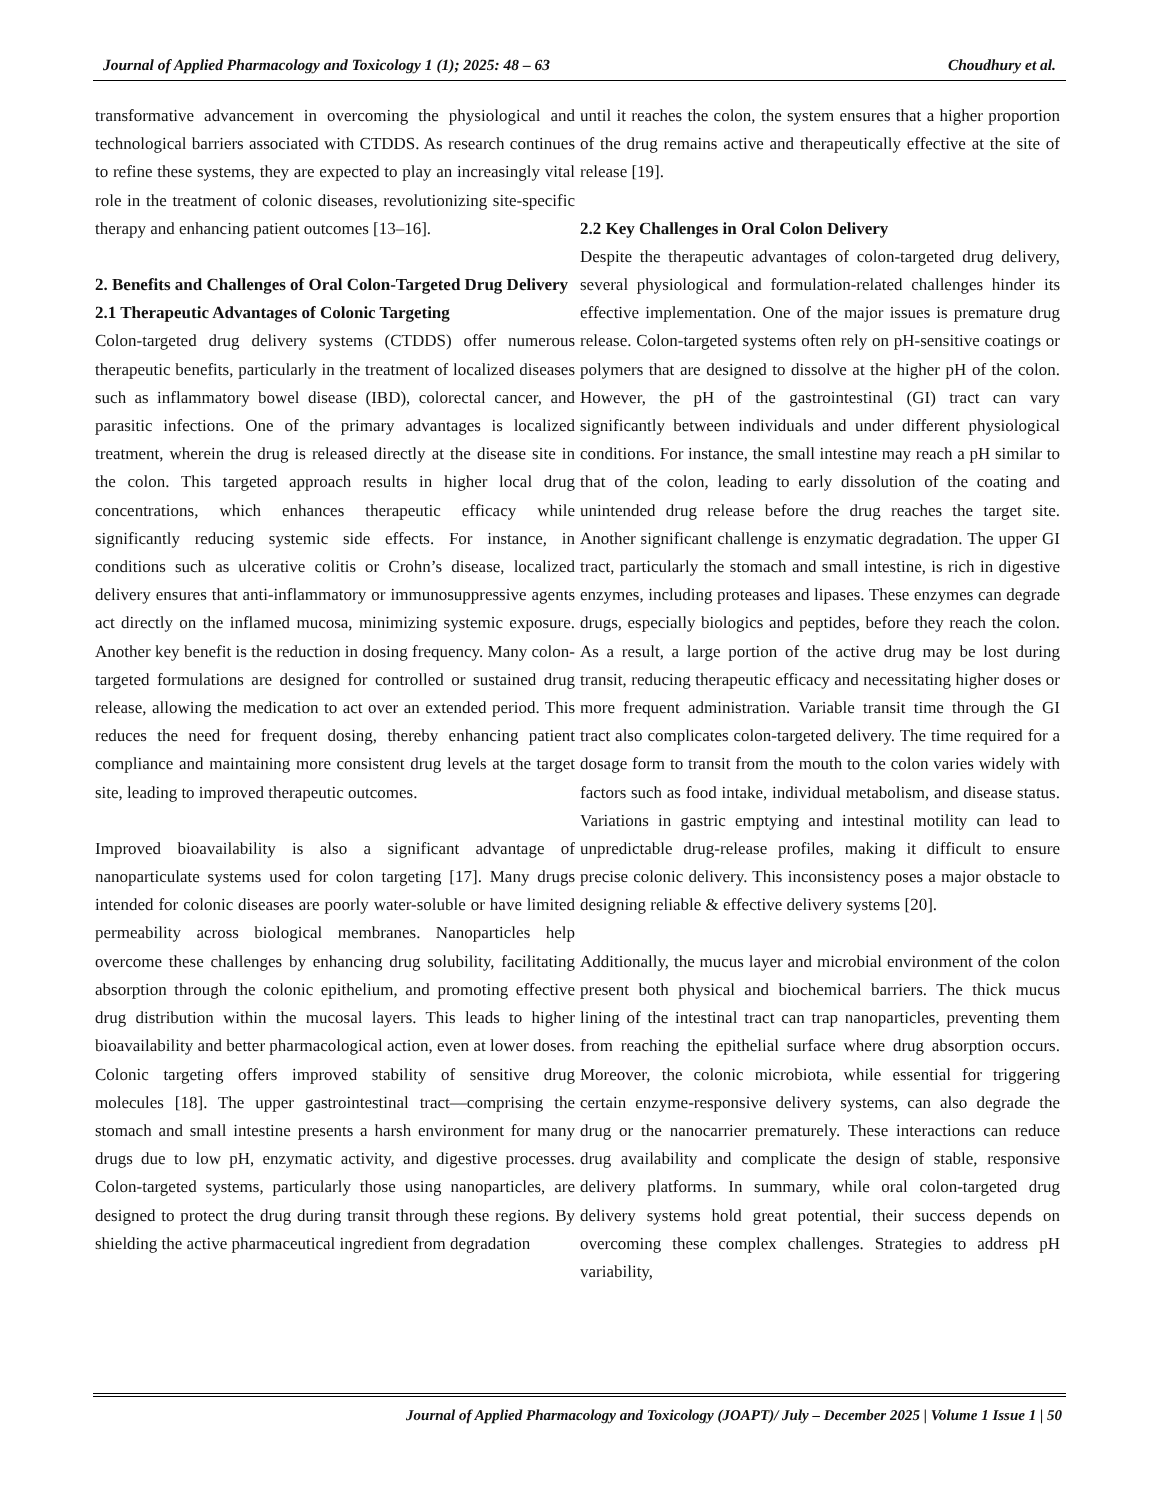Journal of Applied Pharmacology and Toxicology 1 (1); 2025: 48 – 63 Choudhury et al.
transformative advancement in overcoming the physiological and technological barriers associated with CTDDS. As research continues to refine these systems, they are expected to play an increasingly vital role in the treatment of colonic diseases, revolutionizing site-specific therapy and enhancing patient outcomes [13–16].
2. Benefits and Challenges of Oral Colon-Targeted Drug Delivery
2.1 Therapeutic Advantages of Colonic Targeting
Colon-targeted drug delivery systems (CTDDS) offer numerous therapeutic benefits, particularly in the treatment of localized diseases such as inflammatory bowel disease (IBD), colorectal cancer, and parasitic infections. One of the primary advantages is localized treatment, wherein the drug is released directly at the disease site in the colon. This targeted approach results in higher local drug concentrations, which enhances therapeutic efficacy while significantly reducing systemic side effects. For instance, in conditions such as ulcerative colitis or Crohn’s disease, localized delivery ensures that anti-inflammatory or immunosuppressive agents act directly on the inflamed mucosa, minimizing systemic exposure. Another key benefit is the reduction in dosing frequency. Many colon-targeted formulations are designed for controlled or sustained drug release, allowing the medication to act over an extended period. This reduces the need for frequent dosing, thereby enhancing patient compliance and maintaining more consistent drug levels at the target site, leading to improved therapeutic outcomes.
Improved bioavailability is also a significant advantage of nanoparticulate systems used for colon targeting [17]. Many drugs intended for colonic diseases are poorly water-soluble or have limited permeability across biological membranes. Nanoparticles help overcome these challenges by enhancing drug solubility, facilitating absorption through the colonic epithelium, and promoting effective drug distribution within the mucosal layers. This leads to higher bioavailability and better pharmacological action, even at lower doses. Colonic targeting offers improved stability of sensitive drug molecules [18]. The upper gastrointestinal tract—comprising the stomach and small intestine presents a harsh environment for many drugs due to low pH, enzymatic activity, and digestive processes. Colon-targeted systems, particularly those using nanoparticles, are designed to protect the drug during transit through these regions. By shielding the active pharmaceutical ingredient from degradation
until it reaches the colon, the system ensures that a higher proportion of the drug remains active and therapeutically effective at the site of release [19].
2.2 Key Challenges in Oral Colon Delivery
Despite the therapeutic advantages of colon-targeted drug delivery, several physiological and formulation-related challenges hinder its effective implementation. One of the major issues is premature drug release. Colon-targeted systems often rely on pH-sensitive coatings or polymers that are designed to dissolve at the higher pH of the colon. However, the pH of the gastrointestinal (GI) tract can vary significantly between individuals and under different physiological conditions. For instance, the small intestine may reach a pH similar to that of the colon, leading to early dissolution of the coating and unintended drug release before the drug reaches the target site. Another significant challenge is enzymatic degradation. The upper GI tract, particularly the stomach and small intestine, is rich in digestive enzymes, including proteases and lipases. These enzymes can degrade drugs, especially biologics and peptides, before they reach the colon. As a result, a large portion of the active drug may be lost during transit, reducing therapeutic efficacy and necessitating higher doses or more frequent administration. Variable transit time through the GI tract also complicates colon-targeted delivery. The time required for a dosage form to transit from the mouth to the colon varies widely with factors such as food intake, individual metabolism, and disease status. Variations in gastric emptying and intestinal motility can lead to unpredictable drug-release profiles, making it difficult to ensure precise colonic delivery. This inconsistency poses a major obstacle to designing reliable & effective delivery systems [20].
Additionally, the mucus layer and microbial environment of the colon present both physical and biochemical barriers. The thick mucus lining of the intestinal tract can trap nanoparticles, preventing them from reaching the epithelial surface where drug absorption occurs. Moreover, the colonic microbiota, while essential for triggering certain enzyme-responsive delivery systems, can also degrade the drug or the nanocarrier prematurely. These interactions can reduce drug availability and complicate the design of stable, responsive delivery platforms. In summary, while oral colon-targeted drug delivery systems hold great potential, their success depends on overcoming these complex challenges. Strategies to address pH variability,
Journal of Applied Pharmacology and Toxicology (JOAPT)/ July – December 2025 | Volume 1 Issue 1 | 50